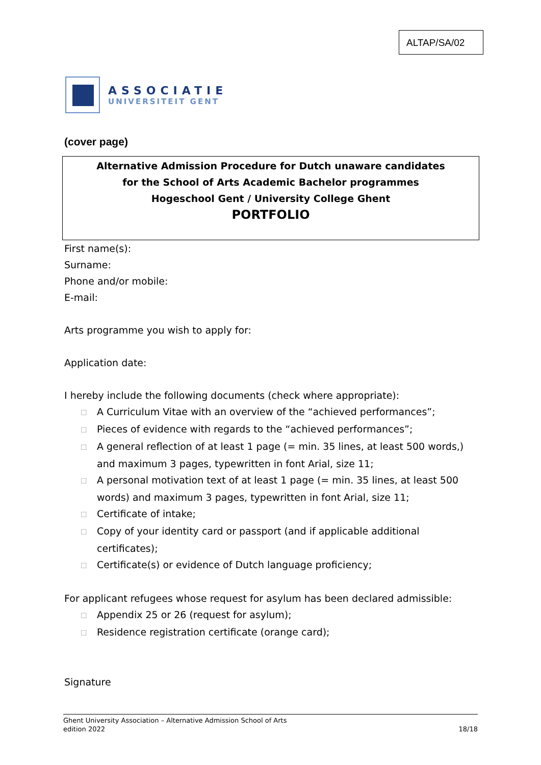ALTAP/SA/02
ASSOCIATIE
UNIVERSITEIT GENT
(cover page)
Alternative Admission Procedure for Dutch unaware candidates
for the School of Arts Academic Bachelor programmes
Hogeschool Gent / University College Ghent
PORTFOLIO
First name(s):
Surname:
Phone and/or mobile:
E-mail:
Arts programme you wish to apply for:
Application date:
I hereby include the following documents (check where appropriate):
☐ A Curriculum Vitae with an overview of the “achieved performances”;
☐ Pieces of evidence with regards to the “achieved performances”;
☐ A general reflection of at least 1 page (= min. 35 lines, at least 500 words,) and maximum 3 pages, typewritten in font Arial, size 11;
☐ A personal motivation text of at least 1 page (= min. 35 lines, at least 500 words) and maximum 3 pages, typewritten in font Arial, size 11;
☐ Certificate of intake;
☐ Copy of your identity card or passport (and if applicable additional certificates);
☐ Certificate(s) or evidence of Dutch language proficiency;
For applicant refugees whose request for asylum has been declared admissible:
☐ Appendix 25 or 26 (request for asylum);
☐ Residence registration certificate (orange card);
Signature
Ghent University Association – Alternative Admission School of Arts
edition 2022 18/18